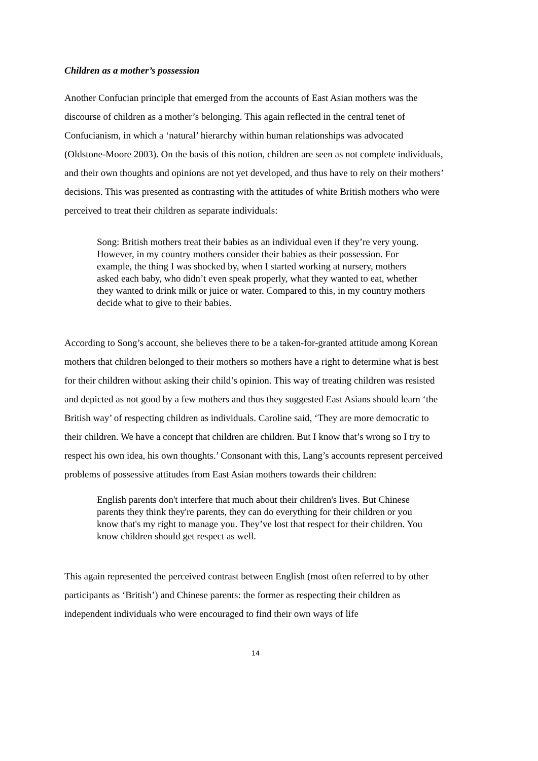Children as a mother’s possession
Another Confucian principle that emerged from the accounts of East Asian mothers was the discourse of children as a mother’s belonging. This again reflected in the central tenet of Confucianism, in which a ‘natural’ hierarchy within human relationships was advocated (Oldstone-Moore 2003). On the basis of this notion, children are seen as not complete individuals, and their own thoughts and opinions are not yet developed, and thus have to rely on their mothers’ decisions. This was presented as contrasting with the attitudes of white British mothers who were perceived to treat their children as separate individuals:
Song: British mothers treat their babies as an individual even if they’re very young. However, in my country mothers consider their babies as their possession. For example, the thing I was shocked by, when I started working at nursery, mothers asked each baby, who didn’t even speak properly, what they wanted to eat, whether they wanted to drink milk or juice or water. Compared to this, in my country mothers decide what to give to their babies.
According to Song’s account, she believes there to be a taken-for-granted attitude among Korean mothers that children belonged to their mothers so mothers have a right to determine what is best for their children without asking their child’s opinion. This way of treating children was resisted and depicted as not good by a few mothers and thus they suggested East Asians should learn ‘the British way’ of respecting children as individuals. Caroline said, ‘They are more democratic to their children. We have a concept that children are children. But I know that’s wrong so I try to respect his own idea, his own thoughts.’ Consonant with this, Lang’s accounts represent perceived problems of possessive attitudes from East Asian mothers towards their children:
English parents don't interfere that much about their children's lives. But Chinese parents they think they're parents, they can do everything for their children or you know that's my right to manage you. They’ve lost that respect for their children. You know children should get respect as well.
This again represented the perceived contrast between English (most often referred to by other participants as ‘British’) and Chinese parents: the former as respecting their children as independent individuals who were encouraged to find their own ways of life
14